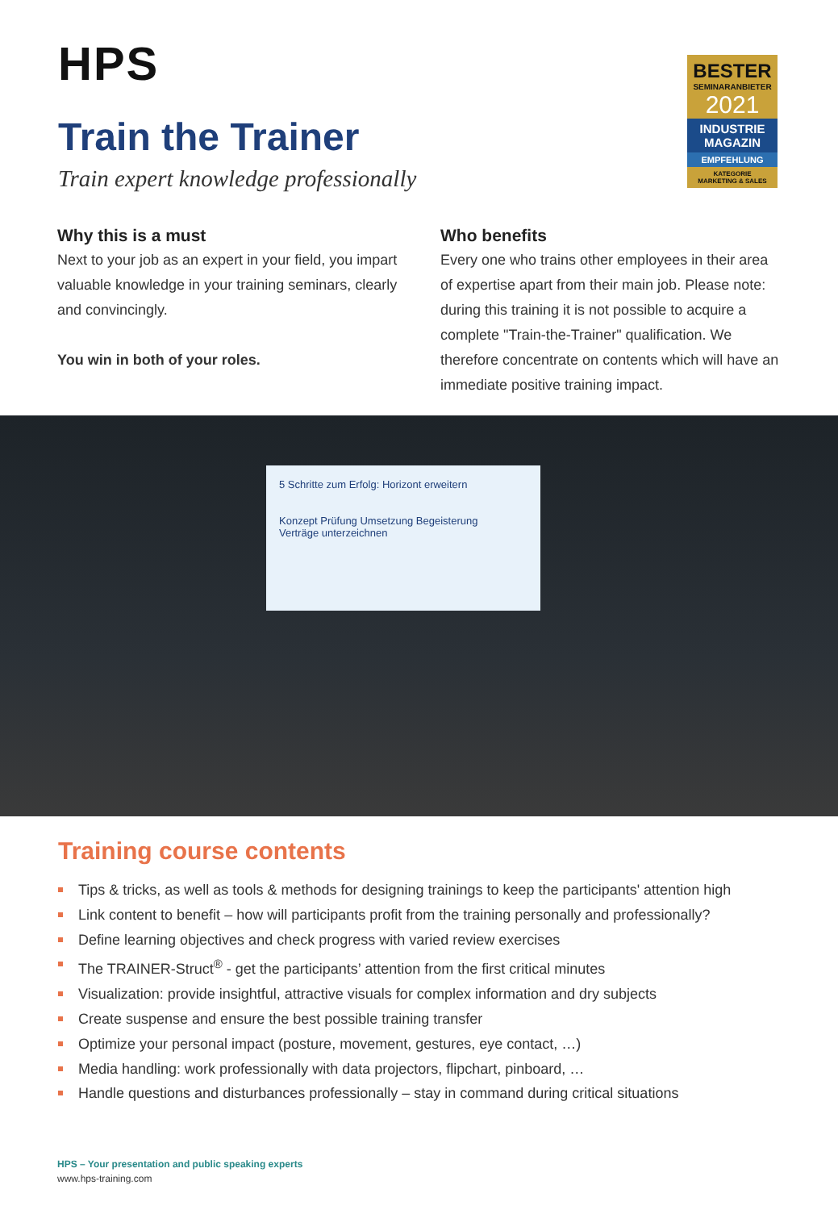HPS
BESTER
SEMINARANBIETER
2021
INDUSTRIE MAGAZIN
EMPFEHLUNG
KATEGORIE
MARKETING & SALES
Train the Trainer
Train expert knowledge professionally
Why this is a must
Next to your job as an expert in your field, you impart valuable knowledge in your training seminars, clearly and convincingly.
You win in both of your roles.
Who benefits
Every one who trains other employees in their area of expertise apart from their main job. Please note: during this training it is not possible to acquire a complete "Train-the-Trainer" qualification. We therefore concentrate on contents which will have an immediate positive training impact.
5 Schritte zum Erfolg: Horizont erweitern
Konzept Prüfung Umsetzung Begeisterung
Verträge unterzeichnen
Training course contents
Tips & tricks, as well as tools & methods for designing trainings to keep the participants' attention high
Link content to benefit – how will participants profit from the training personally and professionally?
Define learning objectives and check progress with varied review exercises
The TRAINER-Struct<sup>®</sup> - get the participants’ attention from the first critical minutes
Visualization: provide insightful, attractive visuals for complex information and dry subjects
Create suspense and ensure the best possible training transfer
Optimize your personal impact (posture, movement, gestures, eye contact, …)
Media handling: work professionally with data projectors, flipchart, pinboard, …
Handle questions and disturbances professionally – stay in command during critical situations
HPS – Your presentation and public speaking experts
www.hps-training.com